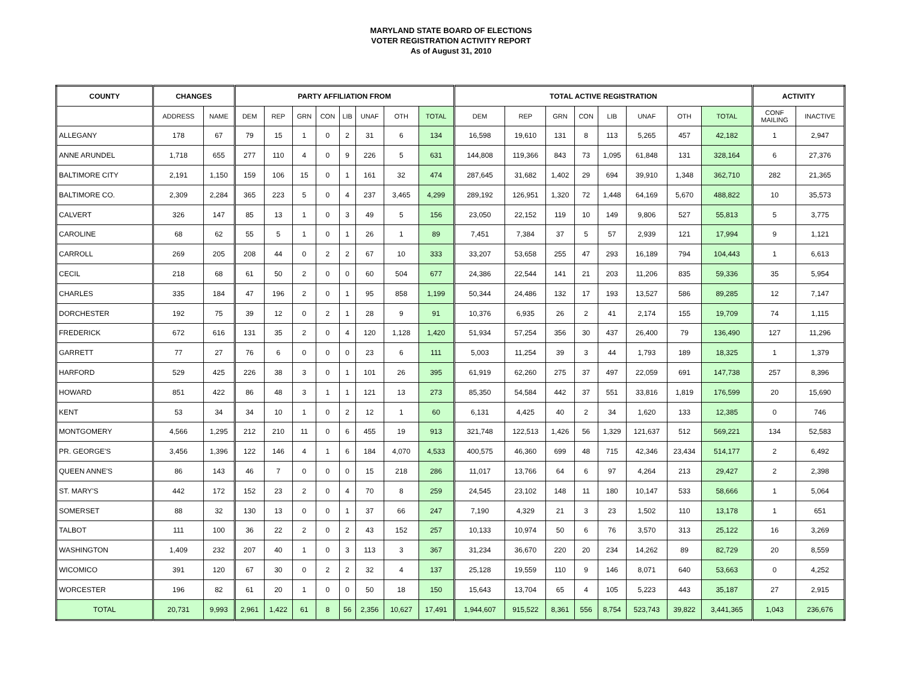MARYLAND STATE BOARD OF ELECTIONS
VOTER REGISTRATION ACTIVITY REPORT
As of August 31, 2010
| COUNTY | CHANGES | | PARTY AFFILIATION FROM | | | | | | | | TOTAL ACTIVE REGISTRATION | | | | | | | | ACTIVITY | |
| --- | --- | --- | --- | --- | --- | --- | --- | --- | --- | --- | --- | --- | --- | --- | --- | --- | --- | --- | --- | --- |
| | ADDRESS | NAME | DEM | REP | GRN | CON | LIB | UNAF | OTH | TOTAL | DEM | REP | GRN | CON | LIB | UNAF | OTH | TOTAL | CONF MAILING | INACTIVE |
| ALLEGANY | 178 | 67 | 79 | 15 | 1 | 0 | 2 | 31 | 6 | 134 | 16,598 | 19,610 | 131 | 8 | 113 | 5,265 | 457 | 42,182 | 1 | 2,947 |
| ANNE ARUNDEL | 1,718 | 655 | 277 | 110 | 4 | 0 | 9 | 226 | 5 | 631 | 144,808 | 119,366 | 843 | 73 | 1,095 | 61,848 | 131 | 328,164 | 6 | 27,376 |
| BALTIMORE CITY | 2,191 | 1,150 | 159 | 106 | 15 | 0 | 1 | 161 | 32 | 474 | 287,645 | 31,682 | 1,402 | 29 | 694 | 39,910 | 1,348 | 362,710 | 282 | 21,365 |
| BALTIMORE CO. | 2,309 | 2,284 | 365 | 223 | 5 | 0 | 4 | 237 | 3,465 | 4,299 | 289,192 | 126,951 | 1,320 | 72 | 1,448 | 64,169 | 5,670 | 488,822 | 10 | 35,573 |
| CALVERT | 326 | 147 | 85 | 13 | 1 | 0 | 3 | 49 | 5 | 156 | 23,050 | 22,152 | 119 | 10 | 149 | 9,806 | 527 | 55,813 | 5 | 3,775 |
| CAROLINE | 68 | 62 | 55 | 5 | 1 | 0 | 1 | 26 | 1 | 89 | 7,451 | 7,384 | 37 | 5 | 57 | 2,939 | 121 | 17,994 | 9 | 1,121 |
| CARROLL | 269 | 205 | 208 | 44 | 0 | 2 | 2 | 67 | 10 | 333 | 33,207 | 53,658 | 255 | 47 | 293 | 16,189 | 794 | 104,443 | 1 | 6,613 |
| CECIL | 218 | 68 | 61 | 50 | 2 | 0 | 0 | 60 | 504 | 677 | 24,386 | 22,544 | 141 | 21 | 203 | 11,206 | 835 | 59,336 | 35 | 5,954 |
| CHARLES | 335 | 184 | 47 | 196 | 2 | 0 | 1 | 95 | 858 | 1,199 | 50,344 | 24,486 | 132 | 17 | 193 | 13,527 | 586 | 89,285 | 12 | 7,147 |
| DORCHESTER | 192 | 75 | 39 | 12 | 0 | 2 | 1 | 28 | 9 | 91 | 10,376 | 6,935 | 26 | 2 | 41 | 2,174 | 155 | 19,709 | 74 | 1,115 |
| FREDERICK | 672 | 616 | 131 | 35 | 2 | 0 | 4 | 120 | 1,128 | 1,420 | 51,934 | 57,254 | 356 | 30 | 437 | 26,400 | 79 | 136,490 | 127 | 11,296 |
| GARRETT | 77 | 27 | 76 | 6 | 0 | 0 | 0 | 23 | 6 | 111 | 5,003 | 11,254 | 39 | 3 | 44 | 1,793 | 189 | 18,325 | 1 | 1,379 |
| HARFORD | 529 | 425 | 226 | 38 | 3 | 0 | 1 | 101 | 26 | 395 | 61,919 | 62,260 | 275 | 37 | 497 | 22,059 | 691 | 147,738 | 257 | 8,396 |
| HOWARD | 851 | 422 | 86 | 48 | 3 | 1 | 1 | 121 | 13 | 273 | 85,350 | 54,584 | 442 | 37 | 551 | 33,816 | 1,819 | 176,599 | 20 | 15,690 |
| KENT | 53 | 34 | 34 | 10 | 1 | 0 | 2 | 12 | 1 | 60 | 6,131 | 4,425 | 40 | 2 | 34 | 1,620 | 133 | 12,385 | 0 | 746 |
| MONTGOMERY | 4,566 | 1,295 | 212 | 210 | 11 | 0 | 6 | 455 | 19 | 913 | 321,748 | 122,513 | 1,426 | 56 | 1,329 | 121,637 | 512 | 569,221 | 134 | 52,583 |
| PR. GEORGE'S | 3,456 | 1,396 | 122 | 146 | 4 | 1 | 6 | 184 | 4,070 | 4,533 | 400,575 | 46,360 | 699 | 48 | 715 | 42,346 | 23,434 | 514,177 | 2 | 6,492 |
| QUEEN ANNE'S | 86 | 143 | 46 | 7 | 0 | 0 | 0 | 15 | 218 | 286 | 11,017 | 13,766 | 64 | 6 | 97 | 4,264 | 213 | 29,427 | 2 | 2,398 |
| ST. MARY'S | 442 | 172 | 152 | 23 | 2 | 0 | 4 | 70 | 8 | 259 | 24,545 | 23,102 | 148 | 11 | 180 | 10,147 | 533 | 58,666 | 1 | 5,064 |
| SOMERSET | 88 | 32 | 130 | 13 | 0 | 0 | 1 | 37 | 66 | 247 | 7,190 | 4,329 | 21 | 3 | 23 | 1,502 | 110 | 13,178 | 1 | 651 |
| TALBOT | 111 | 100 | 36 | 22 | 2 | 0 | 2 | 43 | 152 | 257 | 10,133 | 10,974 | 50 | 6 | 76 | 3,570 | 313 | 25,122 | 16 | 3,269 |
| WASHINGTON | 1,409 | 232 | 207 | 40 | 1 | 0 | 3 | 113 | 3 | 367 | 31,234 | 36,670 | 220 | 20 | 234 | 14,262 | 89 | 82,729 | 20 | 8,559 |
| WICOMICO | 391 | 120 | 67 | 30 | 0 | 2 | 2 | 32 | 4 | 137 | 25,128 | 19,559 | 110 | 9 | 146 | 8,071 | 640 | 53,663 | 0 | 4,252 |
| WORCESTER | 196 | 82 | 61 | 20 | 1 | 0 | 0 | 50 | 18 | 150 | 15,643 | 13,704 | 65 | 4 | 105 | 5,223 | 443 | 35,187 | 27 | 2,915 |
| TOTAL | 20,731 | 9,993 | 2,961 | 1,422 | 61 | 8 | 56 | 2,356 | 10,627 | 17,491 | 1,944,607 | 915,522 | 8,361 | 556 | 8,754 | 523,743 | 39,822 | 3,441,365 | 1,043 | 236,676 |